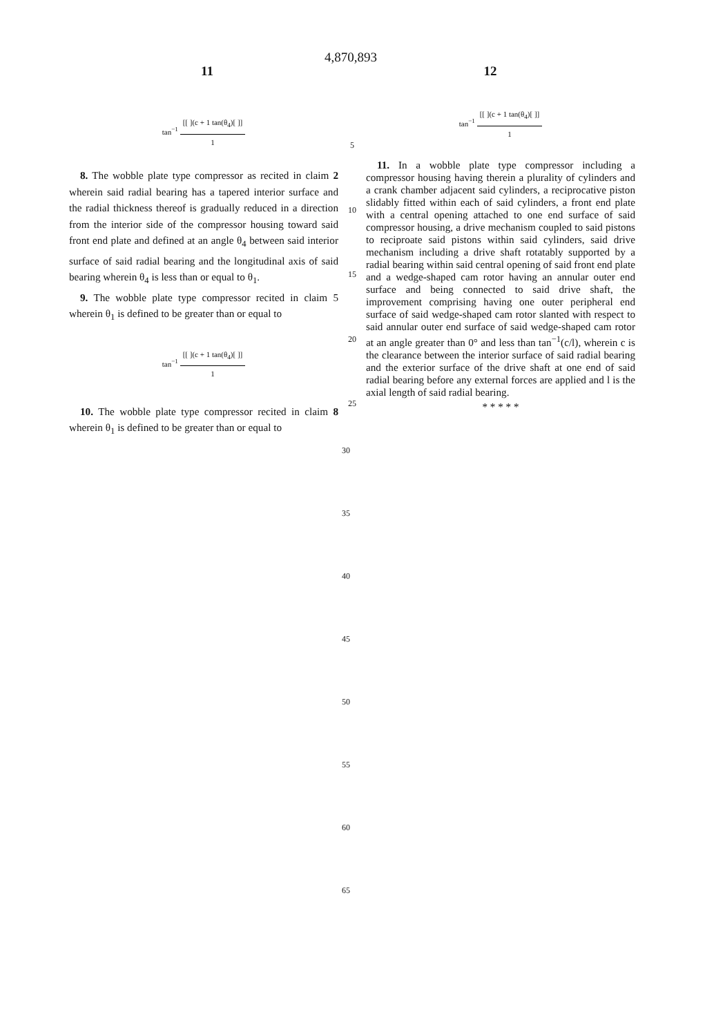11
4,870,893
12
tan<sup>−1</sup> [[ ](c + 1 tan(θ<sub>4</sub>)[ ]] 1
8. The wobble plate type compressor as recited in claim 2 wherein said radial bearing has a tapered interior surface and the radial thickness thereof is gradually reduced in a direction from the interior side of the compressor housing toward said front end plate and defined at an angle θ<sub>4</sub> between said interior surface of said radial bearing and the longitudinal axis of said bearing wherein θ<sub>4</sub> is less than or equal to θ<sub>1</sub>.
9. The wobble plate type compressor recited in claim 5 wherein θ<sub>1</sub> is defined to be greater than or equal to
tan<sup>−1</sup> [[ ](c + 1 tan(θ<sub>4</sub>)[ ]] 1
10. The wobble plate type compressor recited in claim 8 wherein θ<sub>1</sub> is defined to be greater than or equal to
5
10
15
20
25
tan<sup>−1</sup> [[ ](c + 1 tan(θ<sub>4</sub>)[ ]] 1
11. In a wobble plate type compressor including a compressor housing having therein a plurality of cylinders and a crank chamber adjacent said cylinders, a reciprocative piston slidably fitted within each of said cylinders, a front end plate with a central opening attached to one end surface of said compressor housing, a drive mechanism coupled to said pistons to reciproate said pistons within said cylinders, said drive mechanism including a drive shaft rotatably supported by a radial bearing within said central opening of said front end plate and a wedge-shaped cam rotor having an annular outer end surface and being connected to said drive shaft, the improvement comprising having one outer peripheral end surface of said wedge-shaped cam rotor slanted with respect to said annular outer end surface of said wedge-shaped cam rotor at an angle greater than 0° and less than tan<sup>−1</sup>(c/l), wherein c is the clearance between the interior surface of said radial bearing and the exterior surface of the drive shaft at one end of said radial bearing before any external forces are applied and l is the axial length of said radial bearing.
* * * * *
30
35
40
45
50
55
60
65